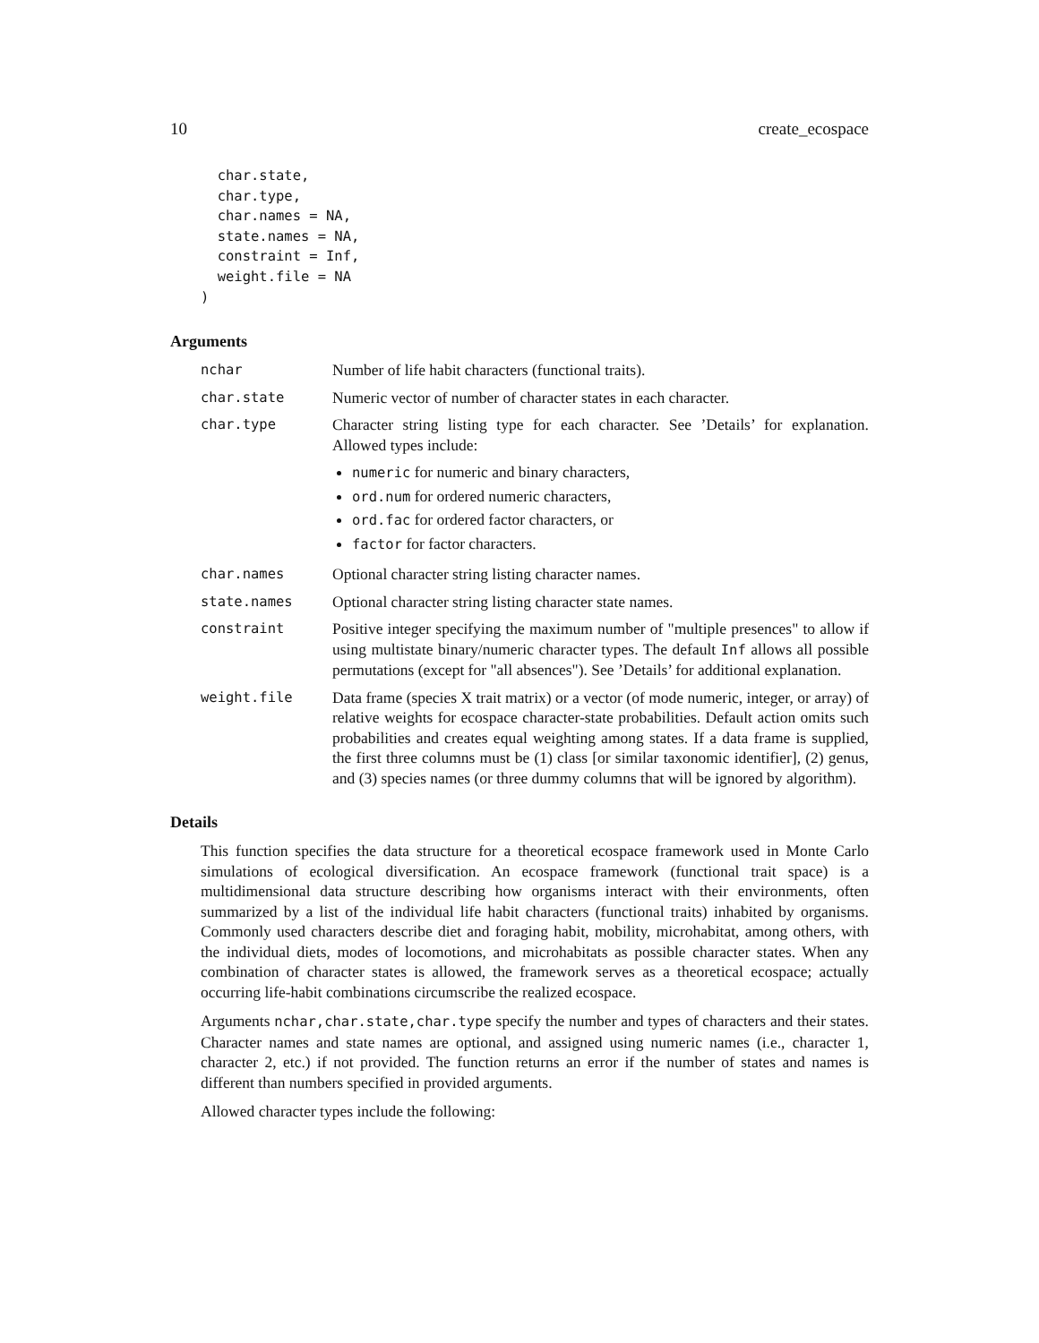10 create_ecospace
  char.state,
  char.type,
  char.names = NA,
  state.names = NA,
  constraint = Inf,
  weight.file = NA
)
Arguments
nchar Number of life habit characters (functional traits).
char.state Numeric vector of number of character states in each character.
char.type Character string listing type for each character. See ’Details’ for explanation. Allowed types include:
numeric for numeric and binary characters,
ord.num for ordered numeric characters,
ord.fac for ordered factor characters, or
factor for factor characters.
char.names Optional character string listing character names.
state.names Optional character string listing character state names.
constraint Positive integer specifying the maximum number of "multiple presences" to allow if using multistate binary/numeric character types. The default Inf allows all possible permutations (except for "all absences"). See ’Details’ for additional explanation.
weight.file Data frame (species X trait matrix) or a vector (of mode numeric, integer, or array) of relative weights for ecospace character-state probabilities. Default action omits such probabilities and creates equal weighting among states. If a data frame is supplied, the first three columns must be (1) class [or similar taxonomic identifier], (2) genus, and (3) species names (or three dummy columns that will be ignored by algorithm).
Details
This function specifies the data structure for a theoretical ecospace framework used in Monte Carlo simulations of ecological diversification. An ecospace framework (functional trait space) is a multidimensional data structure describing how organisms interact with their environments, often summarized by a list of the individual life habit characters (functional traits) inhabited by organisms. Commonly used characters describe diet and foraging habit, mobility, microhabitat, among others, with the individual diets, modes of locomotions, and microhabitats as possible character states. When any combination of character states is allowed, the framework serves as a theoretical ecospace; actually occurring life-habit combinations circumscribe the realized ecospace.
Arguments nchar,char.state,char.type specify the number and types of characters and their states. Character names and state names are optional, and assigned using numeric names (i.e., character 1, character 2, etc.) if not provided. The function returns an error if the number of states and names is different than numbers specified in provided arguments.
Allowed character types include the following: